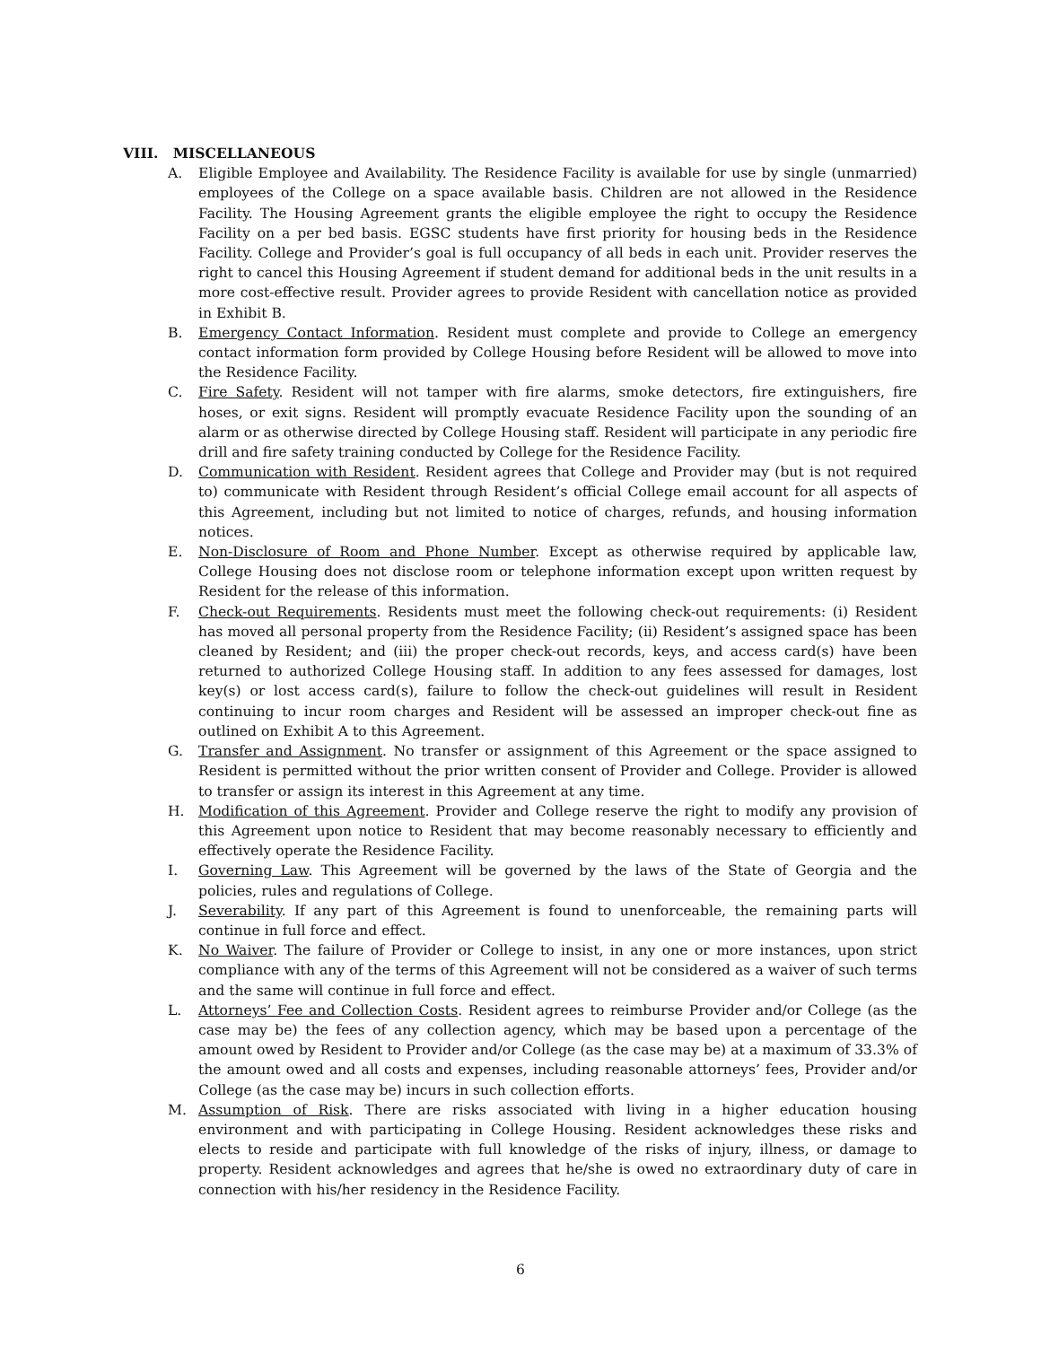VIII. MISCELLANEOUS
A. Eligible Employee and Availability. The Residence Facility is available for use by single (unmarried) employees of the College on a space available basis. Children are not allowed in the Residence Facility. The Housing Agreement grants the eligible employee the right to occupy the Residence Facility on a per bed basis. EGSC students have first priority for housing beds in the Residence Facility. College and Provider’s goal is full occupancy of all beds in each unit. Provider reserves the right to cancel this Housing Agreement if student demand for additional beds in the unit results in a more cost-effective result. Provider agrees to provide Resident with cancellation notice as provided in Exhibit B.
B. Emergency Contact Information. Resident must complete and provide to College an emergency contact information form provided by College Housing before Resident will be allowed to move into the Residence Facility.
C. Fire Safety. Resident will not tamper with fire alarms, smoke detectors, fire extinguishers, fire hoses, or exit signs. Resident will promptly evacuate Residence Facility upon the sounding of an alarm or as otherwise directed by College Housing staff. Resident will participate in any periodic fire drill and fire safety training conducted by College for the Residence Facility.
D. Communication with Resident. Resident agrees that College and Provider may (but is not required to) communicate with Resident through Resident’s official College email account for all aspects of this Agreement, including but not limited to notice of charges, refunds, and housing information notices.
E. Non-Disclosure of Room and Phone Number. Except as otherwise required by applicable law, College Housing does not disclose room or telephone information except upon written request by Resident for the release of this information.
F. Check-out Requirements. Residents must meet the following check-out requirements: (i) Resident has moved all personal property from the Residence Facility; (ii) Resident’s assigned space has been cleaned by Resident; and (iii) the proper check-out records, keys, and access card(s) have been returned to authorized College Housing staff. In addition to any fees assessed for damages, lost key(s) or lost access card(s), failure to follow the check-out guidelines will result in Resident continuing to incur room charges and Resident will be assessed an improper check-out fine as outlined on Exhibit A to this Agreement.
G. Transfer and Assignment. No transfer or assignment of this Agreement or the space assigned to Resident is permitted without the prior written consent of Provider and College. Provider is allowed to transfer or assign its interest in this Agreement at any time.
H. Modification of this Agreement. Provider and College reserve the right to modify any provision of this Agreement upon notice to Resident that may become reasonably necessary to efficiently and effectively operate the Residence Facility.
I. Governing Law. This Agreement will be governed by the laws of the State of Georgia and the policies, rules and regulations of College.
J. Severability. If any part of this Agreement is found to unenforceable, the remaining parts will continue in full force and effect.
K. No Waiver. The failure of Provider or College to insist, in any one or more instances, upon strict compliance with any of the terms of this Agreement will not be considered as a waiver of such terms and the same will continue in full force and effect.
L. Attorneys’ Fee and Collection Costs. Resident agrees to reimburse Provider and/or College (as the case may be) the fees of any collection agency, which may be based upon a percentage of the amount owed by Resident to Provider and/or College (as the case may be) at a maximum of 33.3% of the amount owed and all costs and expenses, including reasonable attorneys’ fees, Provider and/or College (as the case may be) incurs in such collection efforts.
M. Assumption of Risk. There are risks associated with living in a higher education housing environment and with participating in College Housing. Resident acknowledges these risks and elects to reside and participate with full knowledge of the risks of injury, illness, or damage to property. Resident acknowledges and agrees that he/she is owed no extraordinary duty of care in connection with his/her residency in the Residence Facility.
6